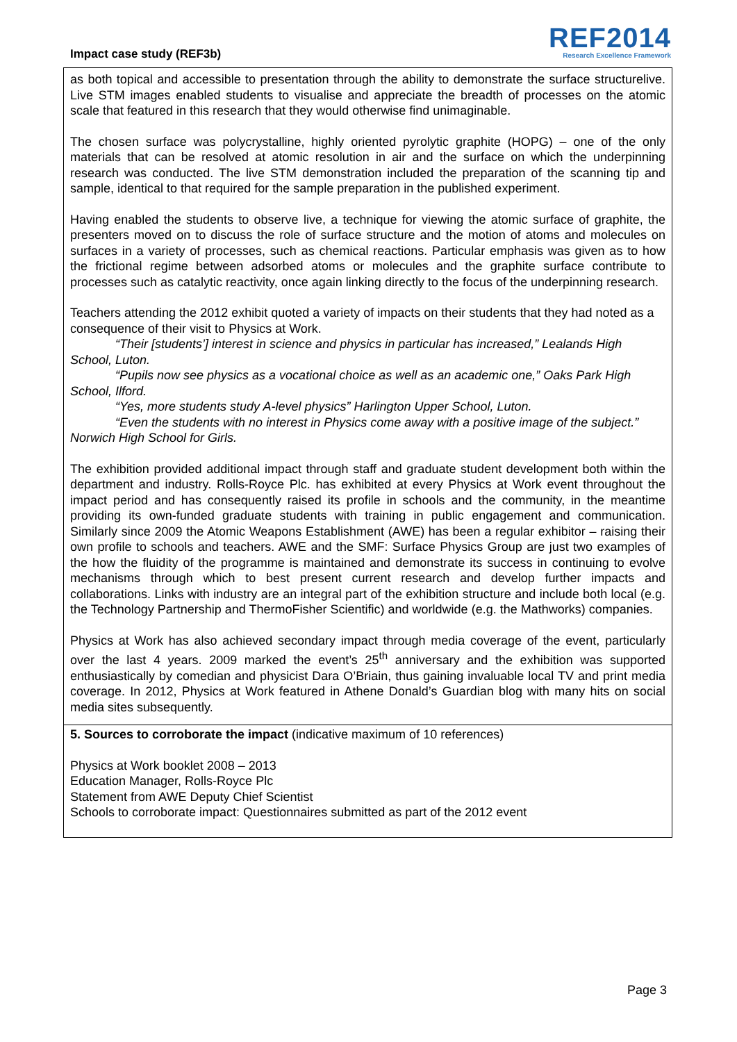Impact case study (REF3b)
REF2014
Research Excellence Framework
as both topical and accessible to presentation through the ability to demonstrate the surface structurelive. Live STM images enabled students to visualise and appreciate the breadth of processes on the atomic scale that featured in this research that they would otherwise find unimaginable.
The chosen surface was polycrystalline, highly oriented pyrolytic graphite (HOPG) – one of the only materials that can be resolved at atomic resolution in air and the surface on which the underpinning research was conducted. The live STM demonstration included the preparation of the scanning tip and sample, identical to that required for the sample preparation in the published experiment.
Having enabled the students to observe live, a technique for viewing the atomic surface of graphite, the presenters moved on to discuss the role of surface structure and the motion of atoms and molecules on surfaces in a variety of processes, such as chemical reactions. Particular emphasis was given as to how the frictional regime between adsorbed atoms or molecules and the graphite surface contribute to processes such as catalytic reactivity, once again linking directly to the focus of the underpinning research.
Teachers attending the 2012 exhibit quoted a variety of impacts on their students that they had noted as a consequence of their visit to Physics at Work.
“Their [students’] interest in science and physics in particular has increased,” Lealands High School, Luton.
“Pupils now see physics as a vocational choice as well as an academic one,” Oaks Park High School, Ilford.
“Yes, more students study A-level physics” Harlington Upper School, Luton.
“Even the students with no interest in Physics come away with a positive image of the subject.” Norwich High School for Girls.
The exhibition provided additional impact through staff and graduate student development both within the department and industry. Rolls-Royce Plc. has exhibited at every Physics at Work event throughout the impact period and has consequently raised its profile in schools and the community, in the meantime providing its own-funded graduate students with training in public engagement and communication. Similarly since 2009 the Atomic Weapons Establishment (AWE) has been a regular exhibitor – raising their own profile to schools and teachers. AWE and the SMF: Surface Physics Group are just two examples of the how the fluidity of the programme is maintained and demonstrate its success in continuing to evolve mechanisms through which to best present current research and develop further impacts and collaborations. Links with industry are an integral part of the exhibition structure and include both local (e.g. the Technology Partnership and ThermoFisher Scientific) and worldwide (e.g. the Mathworks) companies.
Physics at Work has also achieved secondary impact through media coverage of the event, particularly over the last 4 years. 2009 marked the event’s 25<sup>th</sup> anniversary and the exhibition was supported enthusiastically by comedian and physicist Dara O’Briain, thus gaining invaluable local TV and print media coverage. In 2012, Physics at Work featured in Athene Donald’s Guardian blog with many hits on social media sites subsequently.
5. Sources to corroborate the impact (indicative maximum of 10 references)
Physics at Work booklet 2008 – 2013
Education Manager, Rolls-Royce Plc
Statement from AWE Deputy Chief Scientist
Schools to corroborate impact: Questionnaires submitted as part of the 2012 event
Page 3